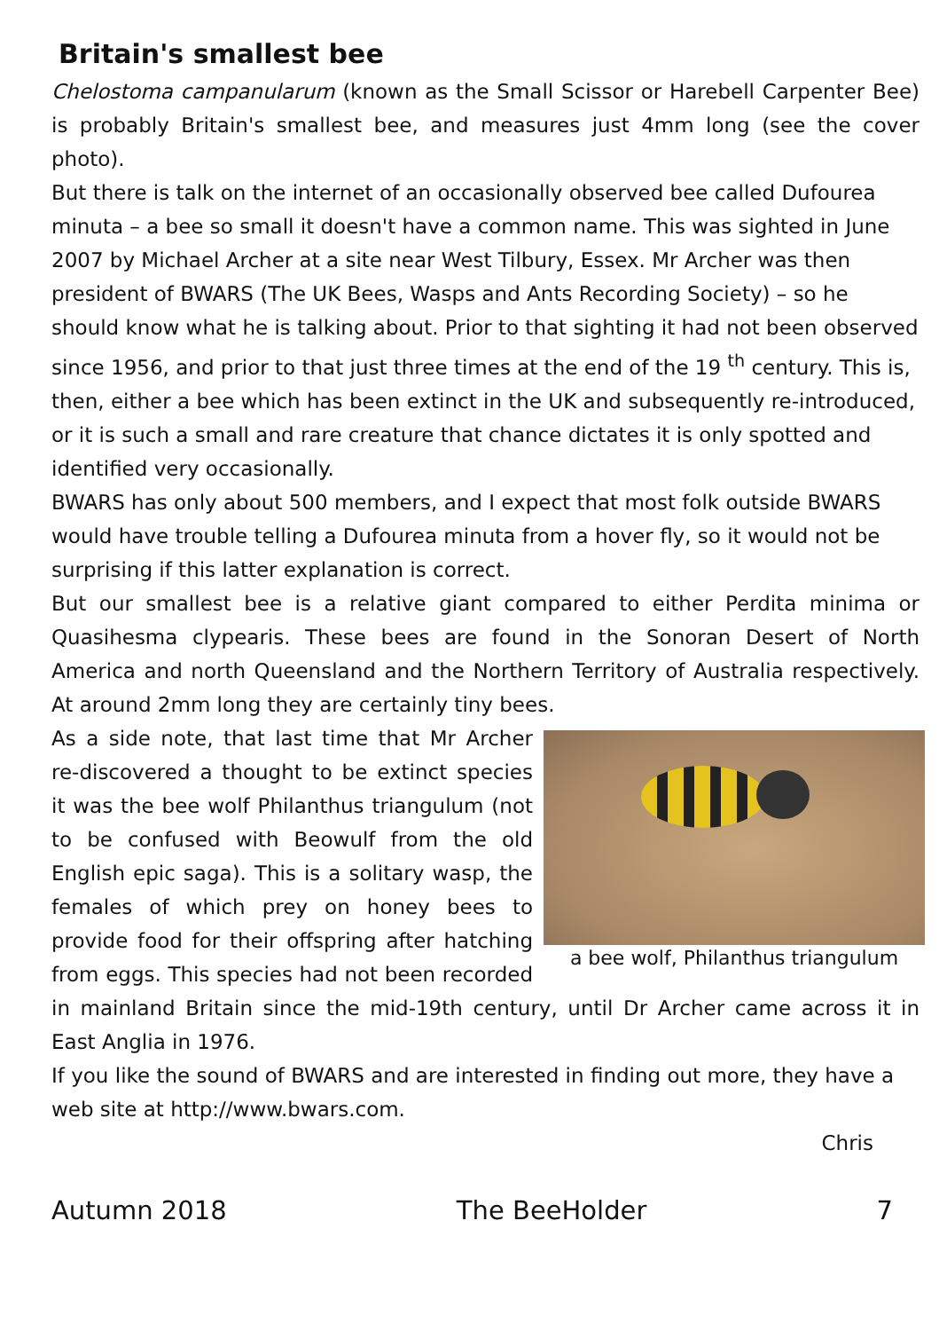Britain's smallest bee
Chelostoma campanularum (known as the Small Scissor or Harebell Carpenter Bee) is probably Britain's smallest bee, and measures just 4mm long (see the cover photo).
But there is talk on the internet of an occasionally observed bee called Dufourea minuta – a bee so small it doesn't have a common name. This was sighted in June 2007 by Michael Archer at a site near West Tilbury, Essex. Mr Archer was then president of BWARS (The UK Bees, Wasps and Ants Recording Society) – so he should know what he is talking about. Prior to that sighting it had not been observed since 1956, and prior to that just three times at the end of the 19 <sup>th</sup> century. This is, then, either a bee which has been extinct in the UK and subsequently re-introduced, or it is such a small and rare creature that chance dictates it is only spotted and identified very occasionally.
BWARS has only about 500 members, and I expect that most folk outside BWARS would have trouble telling a Dufourea minuta from a hover fly, so it would not be surprising if this latter explanation is correct.
But our smallest bee is a relative giant compared to either Perdita minima or Quasihesma clypearis. These bees are found in the Sonoran Desert of North America and north Queensland and the Northern Territory of Australia respectively. At around 2mm long they are certainly tiny bees.
a bee wolf, Philanthus triangulum
As a side note, that last time that Mr Archer re-discovered a thought to be extinct species it was the bee wolf Philanthus triangulum (not to be confused with Beowulf from the old English epic saga). This is a solitary wasp, the females of which prey on honey bees to provide food for their offspring after hatching from eggs. This species had not been recorded in mainland Britain since the mid-19th century, until Dr Archer came across it in East Anglia in 1976.
If you like the sound of BWARS and are interested in finding out more, they have a web site at http://www.bwars.com.
Chris
Autumn 2018 The BeeHolder 7